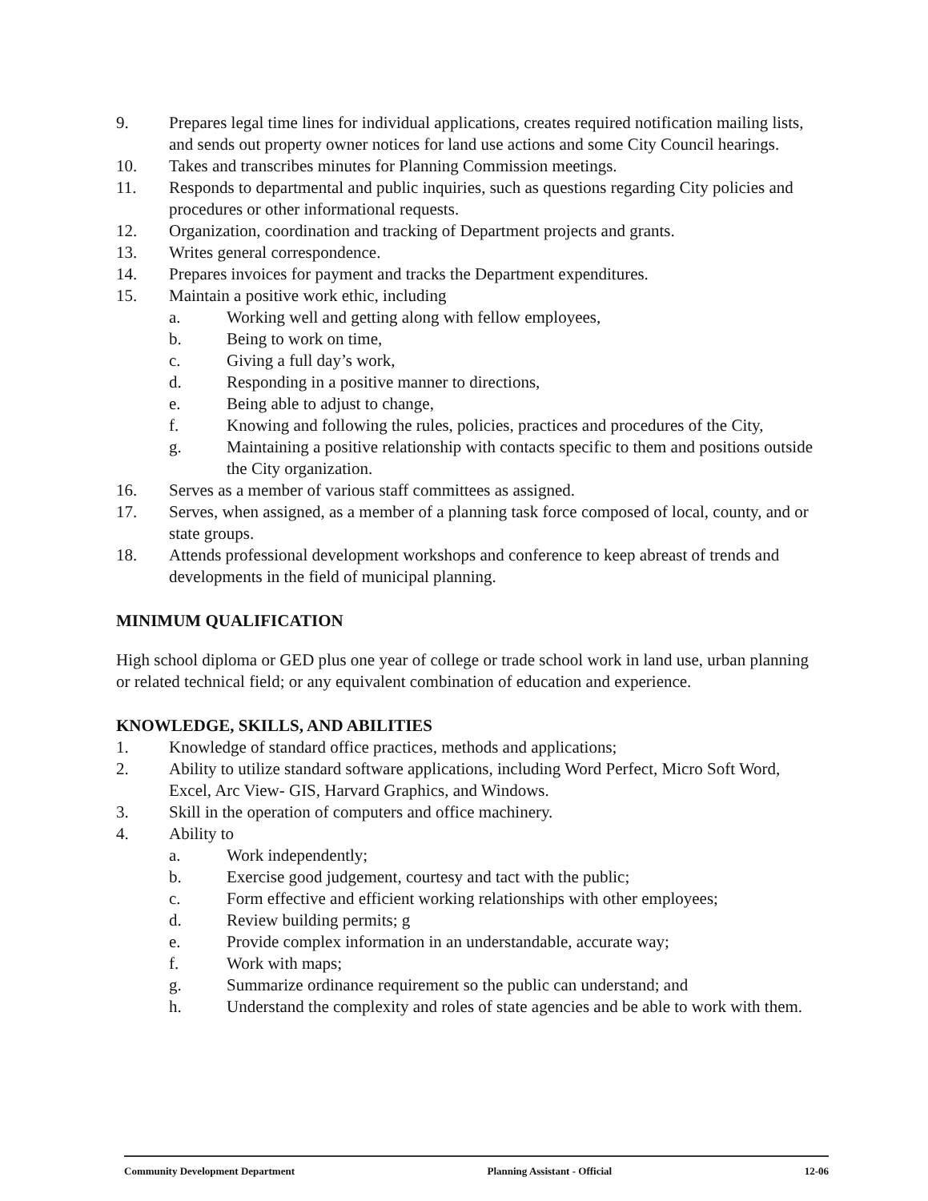9. Prepares legal time lines for individual applications, creates required notification mailing lists, and sends out property owner notices for land use actions and some City Council hearings.
10. Takes and transcribes minutes for Planning Commission meetings.
11. Responds to departmental and public inquiries, such as questions regarding City policies and procedures or other informational requests.
12. Organization, coordination and tracking of Department projects and grants.
13. Writes general correspondence.
14. Prepares invoices for payment and tracks the Department expenditures.
15. Maintain a positive work ethic, including
a. Working well and getting along with fellow employees,
b. Being to work on time,
c. Giving a full day’s work,
d. Responding in a positive manner to directions,
e. Being able to adjust to change,
f. Knowing and following the rules, policies, practices and procedures of the City,
g. Maintaining a positive relationship with contacts specific to them and positions outside the City organization.
16. Serves as a member of various staff committees as assigned.
17. Serves, when assigned, as a member of a planning task force composed of local, county, and or state groups.
18. Attends professional development workshops and conference to keep abreast of trends and developments in the field of municipal planning.
MINIMUM QUALIFICATION
High school diploma or GED plus one year of college or trade school work in land use, urban planning or related technical field; or any equivalent combination of education and experience.
KNOWLEDGE, SKILLS, AND ABILITIES
1. Knowledge of standard office practices, methods and applications;
2. Ability to utilize standard software applications, including Word Perfect, Micro Soft Word, Excel, Arc View- GIS, Harvard Graphics, and Windows.
3. Skill in the operation of computers and office machinery.
4. Ability to
a. Work independently;
b. Exercise good judgement, courtesy and tact with the public;
c. Form effective and efficient working relationships with other employees;
d. Review building permits; g
e. Provide complex information in an understandable, accurate way;
f. Work with maps;
g. Summarize ordinance requirement so the public can understand; and
h. Understand the complexity and roles of state agencies and be able to work with them.
Community Development Department Planning Assistant - Official 12-06